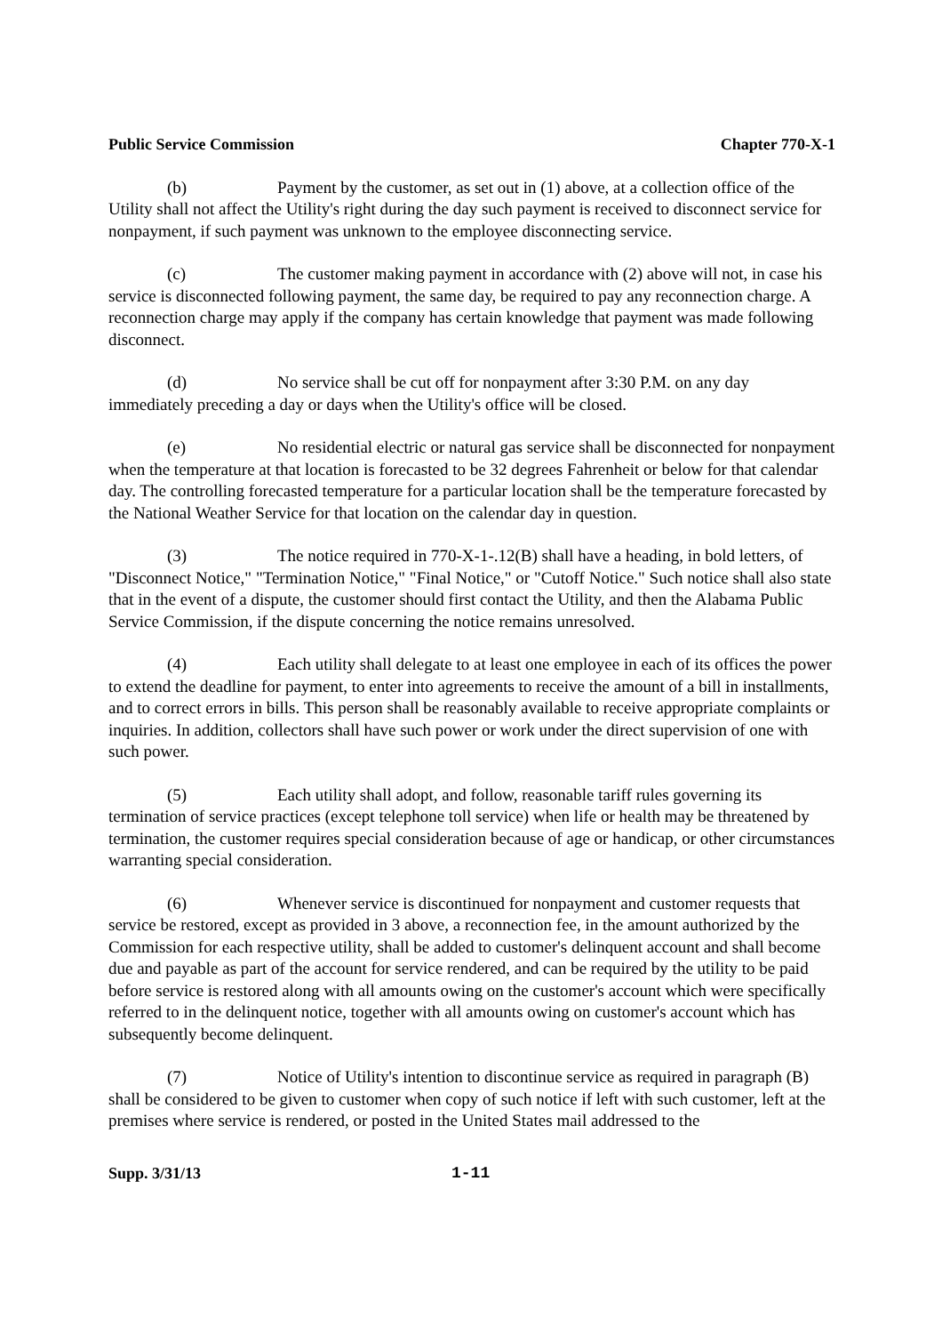Public Service Commission Chapter 770-X-1
(b) Payment by the customer, as set out in (1) above, at a collection office of the Utility shall not affect the Utility's right during the day such payment is received to disconnect service for nonpayment, if such payment was unknown to the employee disconnecting service.
(c) The customer making payment in accordance with (2) above will not, in case his service is disconnected following payment, the same day, be required to pay any reconnection charge. A reconnection charge may apply if the company has certain knowledge that payment was made following disconnect.
(d) No service shall be cut off for nonpayment after 3:30 P.M. on any day immediately preceding a day or days when the Utility's office will be closed.
(e) No residential electric or natural gas service shall be disconnected for nonpayment when the temperature at that location is forecasted to be 32 degrees Fahrenheit or below for that calendar day. The controlling forecasted temperature for a particular location shall be the temperature forecasted by the National Weather Service for that location on the calendar day in question.
(3) The notice required in 770-X-1-.12(B) shall have a heading, in bold letters, of "Disconnect Notice," "Termination Notice," "Final Notice," or "Cutoff Notice." Such notice shall also state that in the event of a dispute, the customer should first contact the Utility, and then the Alabama Public Service Commission, if the dispute concerning the notice remains unresolved.
(4) Each utility shall delegate to at least one employee in each of its offices the power to extend the deadline for payment, to enter into agreements to receive the amount of a bill in installments, and to correct errors in bills. This person shall be reasonably available to receive appropriate complaints or inquiries. In addition, collectors shall have such power or work under the direct supervision of one with such power.
(5) Each utility shall adopt, and follow, reasonable tariff rules governing its termination of service practices (except telephone toll service) when life or health may be threatened by termination, the customer requires special consideration because of age or handicap, or other circumstances warranting special consideration.
(6) Whenever service is discontinued for nonpayment and customer requests that service be restored, except as provided in 3 above, a reconnection fee, in the amount authorized by the Commission for each respective utility, shall be added to customer's delinquent account and shall become due and payable as part of the account for service rendered, and can be required by the utility to be paid before service is restored along with all amounts owing on the customer's account which were specifically referred to in the delinquent notice, together with all amounts owing on customer's account which has subsequently become delinquent.
(7) Notice of Utility's intention to discontinue service as required in paragraph (B) shall be considered to be given to customer when copy of such notice if left with such customer, left at the premises where service is rendered, or posted in the United States mail addressed to the
Supp. 3/31/13 1-11